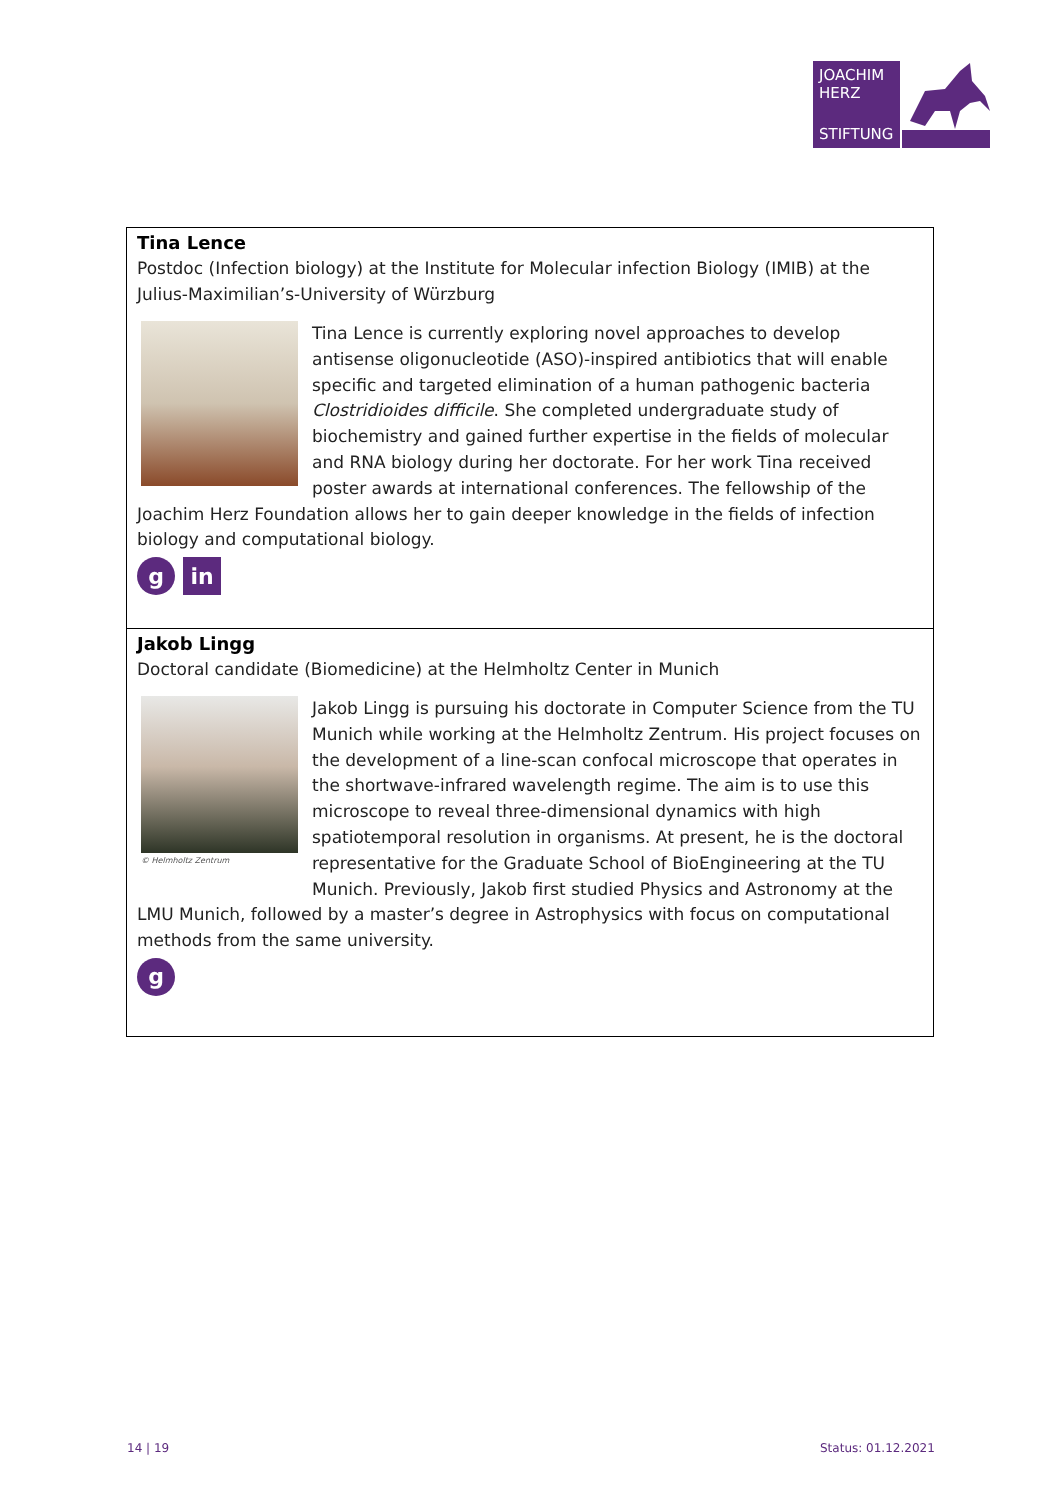JOACHIM
HERZ
STIFTUNG
Tina Lence
Postdoc (Infection biology) at the Institute for Molecular infection Biology (IMIB) at the Julius-Maximilian’s-University of Würzburg
Tina Lence is currently exploring novel approaches to develop antisense oligonucleotide (ASO)-inspired antibiotics that will enable specific and targeted elimination of a human pathogenic bacteria Clostridioides difficile. She completed undergraduate study of biochemistry and gained further expertise in the fields of molecular and RNA biology during her doctorate. For her work Tina received poster awards at international conferences. The fellowship of the Joachim Herz Foundation allows her to gain deeper knowledge in the fields of infection biology and computational biology.
g in
Jakob Lingg
Doctoral candidate (Biomedicine) at the Helmholtz Center in Munich
© Helmholtz Zentrum
Jakob Lingg is pursuing his doctorate in Computer Science from the TU Munich while working at the Helmholtz Zentrum. His project focuses on the development of a line-scan confocal microscope that operates in the shortwave-infrared wavelength regime. The aim is to use this microscope to reveal three-dimensional dynamics with high spatiotemporal resolution in organisms. At present, he is the doctoral representative for the Graduate School of BioEngineering at the TU Munich. Previously, Jakob first studied Physics and Astronomy at the LMU Munich, followed by a master’s degree in Astrophysics with focus on computational methods from the same university.
g
14 | 19 Status: 01.12.2021